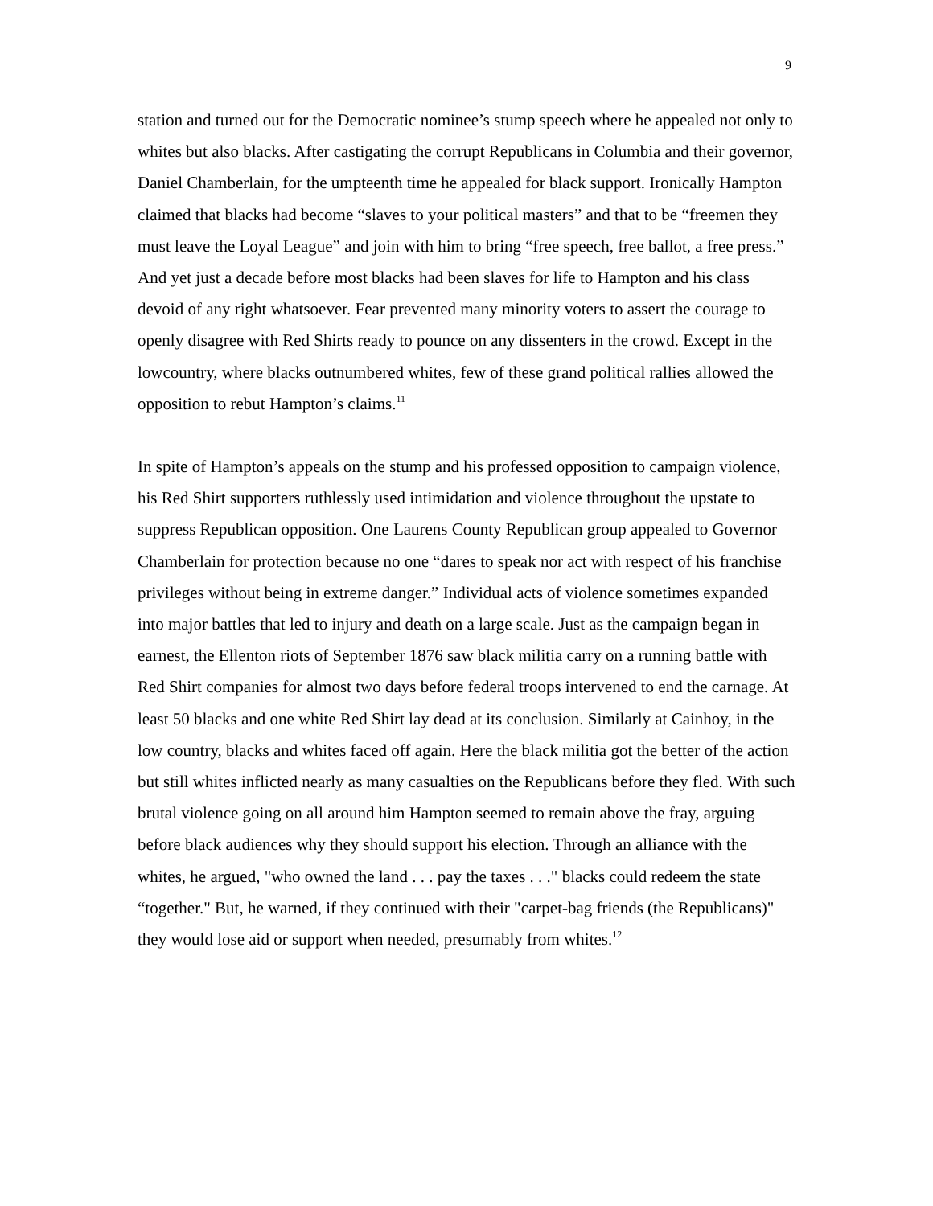9
station and turned out for the Democratic nominee’s stump speech where he appealed not only to whites but also blacks. After castigating the corrupt Republicans in Columbia and their governor, Daniel Chamberlain, for the umpteenth time he appealed for black support. Ironically Hampton claimed that blacks had become “slaves to your political masters” and that to be “freemen they must leave the Loyal League” and join with him to bring “free speech, free ballot, a free press.” And yet just a decade before most blacks had been slaves for life to Hampton and his class devoid of any right whatsoever. Fear prevented many minority voters to assert the courage to openly disagree with Red Shirts ready to pounce on any dissenters in the crowd. Except in the lowcountry, where blacks outnumbered whites, few of these grand political rallies allowed the opposition to rebut Hampton’s claims.<sup>11</sup>
In spite of Hampton’s appeals on the stump and his professed opposition to campaign violence, his Red Shirt supporters ruthlessly used intimidation and violence throughout the upstate to suppress Republican opposition. One Laurens County Republican group appealed to Governor Chamberlain for protection because no one “dares to speak nor act with respect of his franchise privileges without being in extreme danger.” Individual acts of violence sometimes expanded into major battles that led to injury and death on a large scale. Just as the campaign began in earnest, the Ellenton riots of September 1876 saw black militia carry on a running battle with Red Shirt companies for almost two days before federal troops intervened to end the carnage. At least 50 blacks and one white Red Shirt lay dead at its conclusion. Similarly at Cainhoy, in the low country, blacks and whites faced off again. Here the black militia got the better of the action but still whites inflicted nearly as many casualties on the Republicans before they fled. With such brutal violence going on all around him Hampton seemed to remain above the fray, arguing before black audiences why they should support his election. Through an alliance with the whites, he argued, "who owned the land . . . pay the taxes . . ." blacks could redeem the state “together." But, he warned, if they continued with their "carpet-bag friends (the Republicans)" they would lose aid or support when needed, presumably from whites.<sup>12</sup>